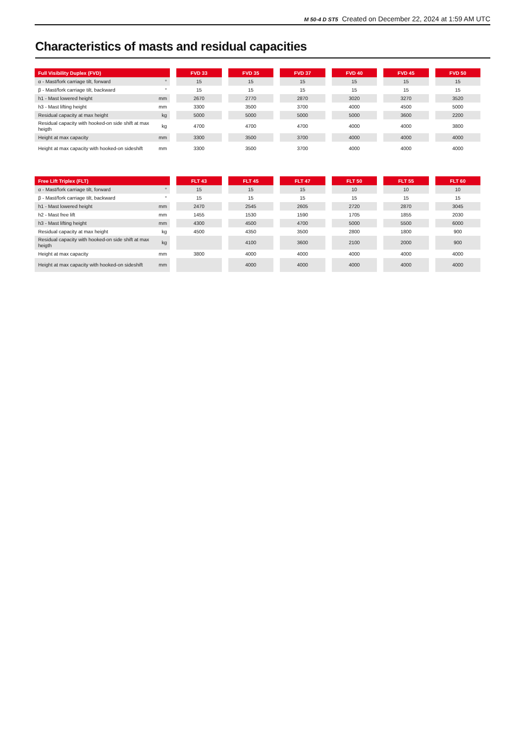M 50-4 D ST5 Created on December 22, 2024 at 1:59 AM UTC
Characteristics of masts and residual capacities
| Full Visibility Duplex (FVD) | | | FVD 33 | | FVD 35 | | FVD 37 | | FVD 40 | | FVD 45 | | FVD 50 |
| α - Mast/fork carriage tilt, forward | ° | | 15 | | 15 | | 15 | | 15 | | 15 | | 15 |
| β - Mast/fork carriage tilt, backward | ° | | 15 | | 15 | | 15 | | 15 | | 15 | | 15 |
| h1 - Mast lowered height | mm | | 2670 | | 2770 | | 2870 | | 3020 | | 3270 | | 3520 |
| h3 - Mast lifting height | mm | | 3300 | | 3500 | | 3700 | | 4000 | | 4500 | | 5000 |
| Residual capacity at max height | kg | | 5000 | | 5000 | | 5000 | | 5000 | | 3600 | | 2200 |
| Residual capacity with hooked-on side shift at max heigth | kg | | 4700 | | 4700 | | 4700 | | 4000 | | 4000 | | 3800 |
| Height at max capacity | mm | | 3300 | | 3500 | | 3700 | | 4000 | | 4000 | | 4000 |
| Height at max capacity with hooked-on sideshift | mm | | 3300 | | 3500 | | 3700 | | 4000 | | 4000 | | 4000 |
| Free Lift Triplex (FLT) | | | FLT 43 | | FLT 45 | | FLT 47 | | FLT 50 | | FLT 55 | | FLT 60 |
| α - Mast/fork carriage tilt, forward | ° | | 15 | | 15 | | 15 | | 10 | | 10 | | 10 |
| β - Mast/fork carriage tilt, backward | ° | | 15 | | 15 | | 15 | | 15 | | 15 | | 15 |
| h1 - Mast lowered height | mm | | 2470 | | 2545 | | 2605 | | 2720 | | 2870 | | 3045 |
| h2 - Mast free lift | mm | | 1455 | | 1530 | | 1590 | | 1705 | | 1855 | | 2030 |
| h3 - Mast lifting height | mm | | 4300 | | 4500 | | 4700 | | 5000 | | 5500 | | 6000 |
| Residual capacity at max height | kg | | 4500 | | 4350 | | 3500 | | 2800 | | 1800 | | 900 |
| Residual capacity with hooked-on side shift at max heigth | kg | | | | 4100 | | 3600 | | 2100 | | 2000 | | 900 |
| Height at max capacity | mm | | 3800 | | 4000 | | 4000 | | 4000 | | 4000 | | 4000 |
| Height at max capacity with hooked-on sideshift | mm | | | | 4000 | | 4000 | | 4000 | | 4000 | | 4000 |